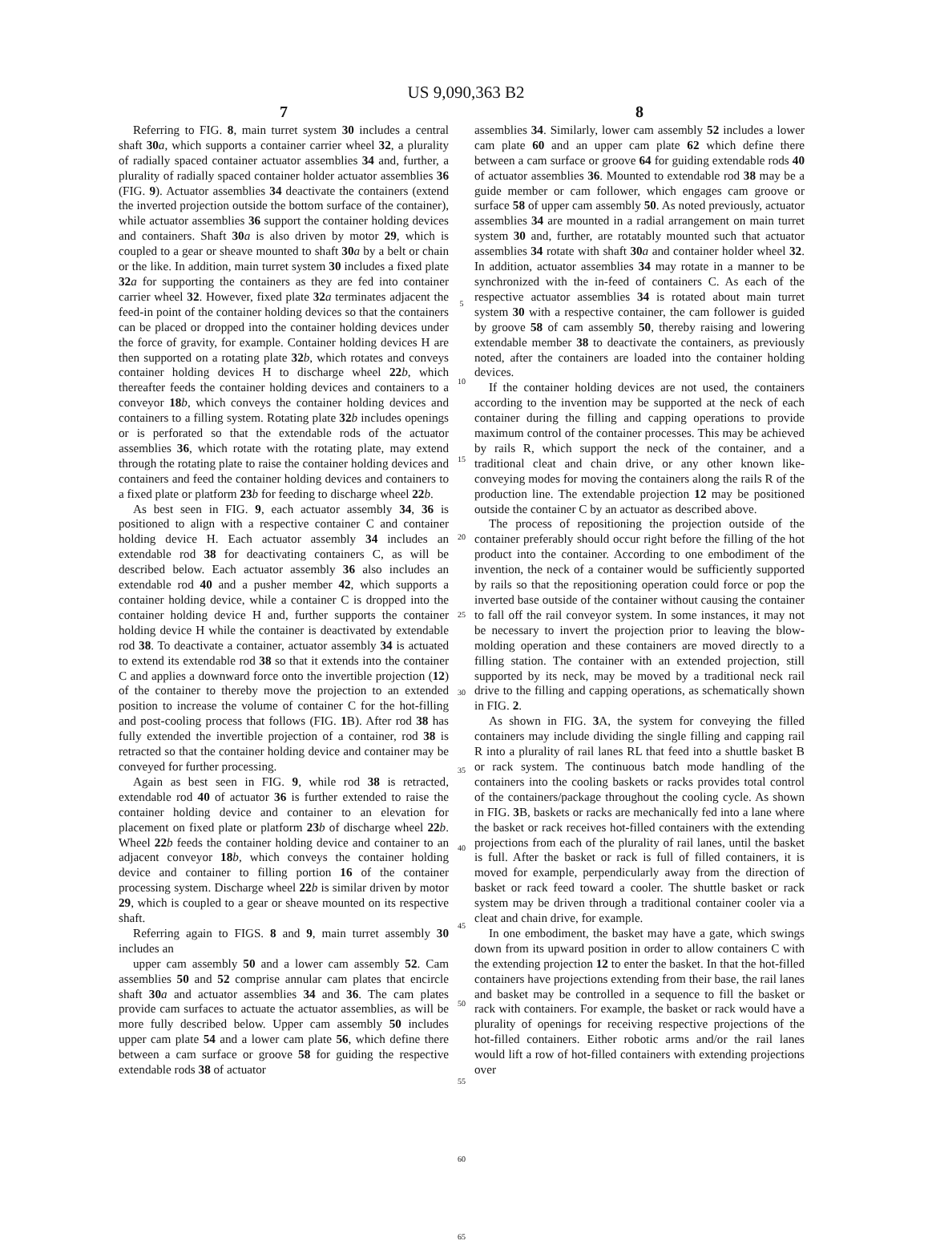US 9,090,363 B2
7
Referring to FIG. 8, main turret system 30 includes a central shaft 30 a, which supports a container carrier wheel 32, a plurality of radially spaced container actuator assemblies 34 and, further, a plurality of radially spaced container holder actuator assemblies 36 (FIG. 9). Actuator assemblies 34 deactivate the containers (extend the inverted projection outside the bottom surface of the container), while actuator assemblies 36 support the container holding devices and containers. Shaft 30 a is also driven by motor 29, which is coupled to a gear or sheave mounted to shaft 30 a by a belt or chain or the like. In addition, main turret system 30 includes a fixed plate 32 a for supporting the containers as they are fed into container carrier wheel 32. However, fixed plate 32 a terminates adjacent the feed-in point of the container holding devices so that the containers can be placed or dropped into the container holding devices under the force of gravity, for example. Container holding devices H are then supported on a rotating plate 32 b, which rotates and conveys container holding devices H to discharge wheel 22 b, which thereafter feeds the container holding devices and containers to a conveyor 18 b, which conveys the container holding devices and containers to a filling system. Rotating plate 32 b includes openings or is perforated so that the extendable rods of the actuator assemblies 36, which rotate with the rotating plate, may extend through the rotating plate to raise the container holding devices and containers and feed the container holding devices and containers to a fixed plate or platform 23 b for feeding to discharge wheel 22 b.
As best seen in FIG. 9, each actuator assembly 34, 36 is positioned to align with a respective container C and container holding device H. Each actuator assembly 34 includes an extendable rod 38 for deactivating containers C, as will be described below. Each actuator assembly 36 also includes an extendable rod 40 and a pusher member 42, which supports a container holding device, while a container C is dropped into the container holding device H and, further supports the container holding device H while the container is deactivated by extendable rod 38. To deactivate a container, actuator assembly 34 is actuated to extend its extendable rod 38 so that it extends into the container C and applies a downward force onto the invertible projection (12) of the container to thereby move the projection to an extended position to increase the volume of container C for the hot-filling and post-cooling process that follows (FIG. 1 B). After rod 38 has fully extended the invertible projection of a container, rod 38 is retracted so that the container holding device and container may be conveyed for further processing.
Again as best seen in FIG. 9, while rod 38 is retracted, extendable rod 40 of actuator 36 is further extended to raise the container holding device and container to an elevation for placement on fixed plate or platform 23 b of discharge wheel 22 b. Wheel 22 b feeds the container holding device and container to an adjacent conveyor 18 b, which conveys the container holding device and container to filling portion 16 of the container processing system. Discharge wheel 22 b is similar driven by motor 29, which is coupled to a gear or sheave mounted on its respective shaft.
Referring again to FIGS. 8 and 9, main turret assembly 30 includes an
upper cam assembly 50 and a lower cam assembly 52. Cam assemblies 50 and 52 comprise annular cam plates that encircle shaft 30 a and actuator assemblies 34 and 36. The cam plates provide cam surfaces to actuate the actuator assemblies, as will be more fully described below. Upper cam assembly 50 includes upper cam plate 54 and a lower cam plate 56, which define there between a cam surface or groove 58 for guiding the respective extendable rods 38 of actuator
5
10
15
20
25
30
35
40
45
50
55
60
65
8
assemblies 34. Similarly, lower cam assembly 52 includes a lower cam plate 60 and an upper cam plate 62 which define there between a cam surface or groove 64 for guiding extendable rods 40 of actuator assemblies 36. Mounted to extendable rod 38 may be a guide member or cam follower, which engages cam groove or surface 58 of upper cam assembly 50. As noted previously, actuator assemblies 34 are mounted in a radial arrangement on main turret system 30 and, further, are rotatably mounted such that actuator assemblies 34 rotate with shaft 30 a and container holder wheel 32. In addition, actuator assemblies 34 may rotate in a manner to be synchronized with the in-feed of containers C. As each of the respective actuator assemblies 34 is rotated about main turret system 30 with a respective container, the cam follower is guided by groove 58 of cam assembly 50, thereby raising and lowering extendable member 38 to deactivate the containers, as previously noted, after the containers are loaded into the container holding devices.
If the container holding devices are not used, the containers according to the invention may be supported at the neck of each container during the filling and capping operations to provide maximum control of the container processes. This may be achieved by rails R, which support the neck of the container, and a traditional cleat and chain drive, or any other known like-conveying modes for moving the containers along the rails R of the production line. The extendable projection 12 may be positioned outside the container C by an actuator as described above.
The process of repositioning the projection outside of the container preferably should occur right before the filling of the hot product into the container. According to one embodiment of the invention, the neck of a container would be sufficiently supported by rails so that the repositioning operation could force or pop the inverted base outside of the container without causing the container to fall off the rail conveyor system. In some instances, it may not be necessary to invert the projection prior to leaving the blow-molding operation and these containers are moved directly to a filling station. The container with an extended projection, still supported by its neck, may be moved by a traditional neck rail drive to the filling and capping operations, as schematically shown in FIG. 2.
As shown in FIG. 3 A, the system for conveying the filled containers may include dividing the single filling and capping rail R into a plurality of rail lanes RL that feed into a shuttle basket B or rack system. The continuous batch mode handling of the containers into the cooling baskets or racks provides total control of the containers/package throughout the cooling cycle. As shown in FIG. 3 B, baskets or racks are mechanically fed into a lane where the basket or rack receives hot-filled containers with the extending projections from each of the plurality of rail lanes, until the basket is full. After the basket or rack is full of filled containers, it is moved for example, perpendicularly away from the direction of basket or rack feed toward a cooler. The shuttle basket or rack system may be driven through a traditional container cooler via a cleat and chain drive, for example.
In one embodiment, the basket may have a gate, which swings down from its upward position in order to allow containers C with the extending projection 12 to enter the basket. In that the hot-filled containers have projections extending from their base, the rail lanes and basket may be controlled in a sequence to fill the basket or rack with containers. For example, the basket or rack would have a plurality of openings for receiving respective projections of the hot-filled containers. Either robotic arms and/or the rail lanes would lift a row of hot-filled containers with extending projections over